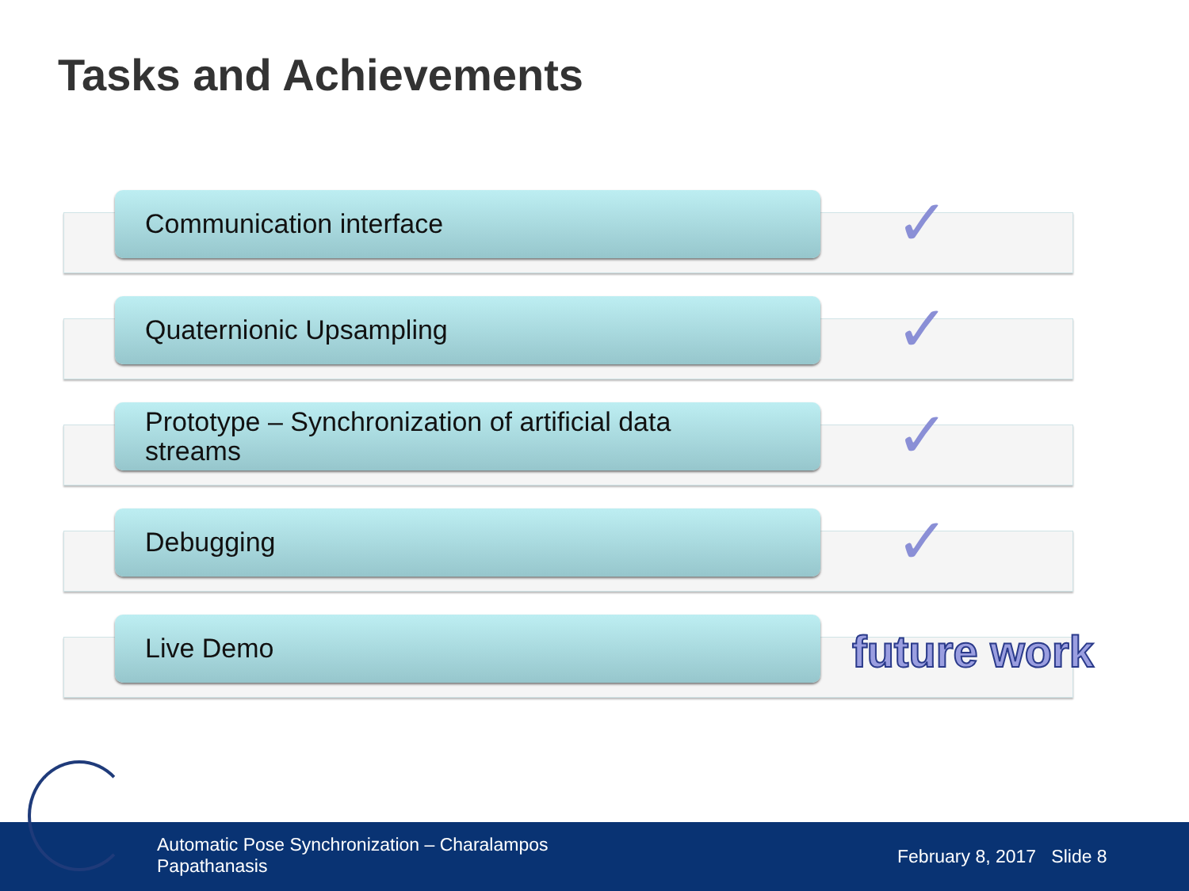Tasks and Achievements
Communication interface ✓
Quaternionic Upsampling ✓
Prototype – Synchronization of artificial data
streams
✓
Debugging ✓
Live Demo
future work
Automatic Pose Synchronization – Charalampos Papathanasis
February 8, 2017 Slide 8